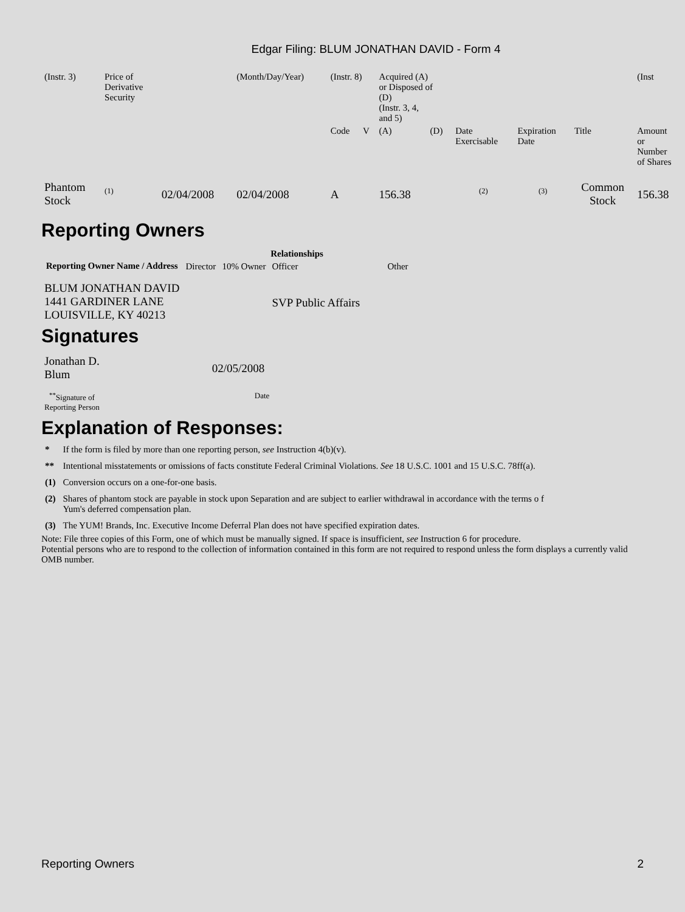Edgar Filing: BLUM JONATHAN DAVID - Form 4
| (Instr. 3) | Price of Derivative Security | | (Month/Day/Year) | (Instr. 8) | | Acquired (A) or Disposed of (D) (Instr. 3, 4, and 5) | | | | | (Inst |
| | | | | Code | V | (A) | (D) | Date Exercisable | Expiration Date | Title | Amount or Number of Shares |
| Phantom Stock | <sup>(1)</sup> | 02/04/2008 | 02/04/2008 | A | | 156.38 | | <sup>(2)</sup> | <sup>(3)</sup> | Common Stock | 156.38 |
Reporting Owners
| Reporting Owner Name / Address | Relationships | | | |
| --- | --- | --- | --- | --- |
| | Director | 10% Owner | Officer | Other |
| BLUM JONATHAN DAVID 1441 GARDINER LANE LOUISVILLE, KY 40213 | | | SVP Public Affairs | |
Signatures
| Jonathan D. Blum | 02/05/2008 |
| <sup>**</sup> Signature of Reporting Person | Date |
Explanation of Responses:
| * | If the form is filed by more than one reporting person, see Instruction 4(b)(v). |
| ** | Intentional misstatements or omissions of facts constitute Federal Criminal Violations. See 18 U.S.C. 1001 and 15 U.S.C. 78ff(a). |
| (1) | Conversion occurs on a one-for-one basis. |
| (2) | Shares of phantom stock are payable in stock upon Separation and are subject to earlier withdrawal in accordance with the terms o f Yum's deferred compensation plan. |
| (3) | The YUM! Brands, Inc. Executive Income Deferral Plan does not have specified expiration dates. |
Note: File three copies of this Form, one of which must be manually signed. If space is insufficient, see Instruction 6 for procedure.
Potential persons who are to respond to the collection of information contained in this form are not required to respond unless the form displays a currently valid OMB number.
Reporting Owners 2